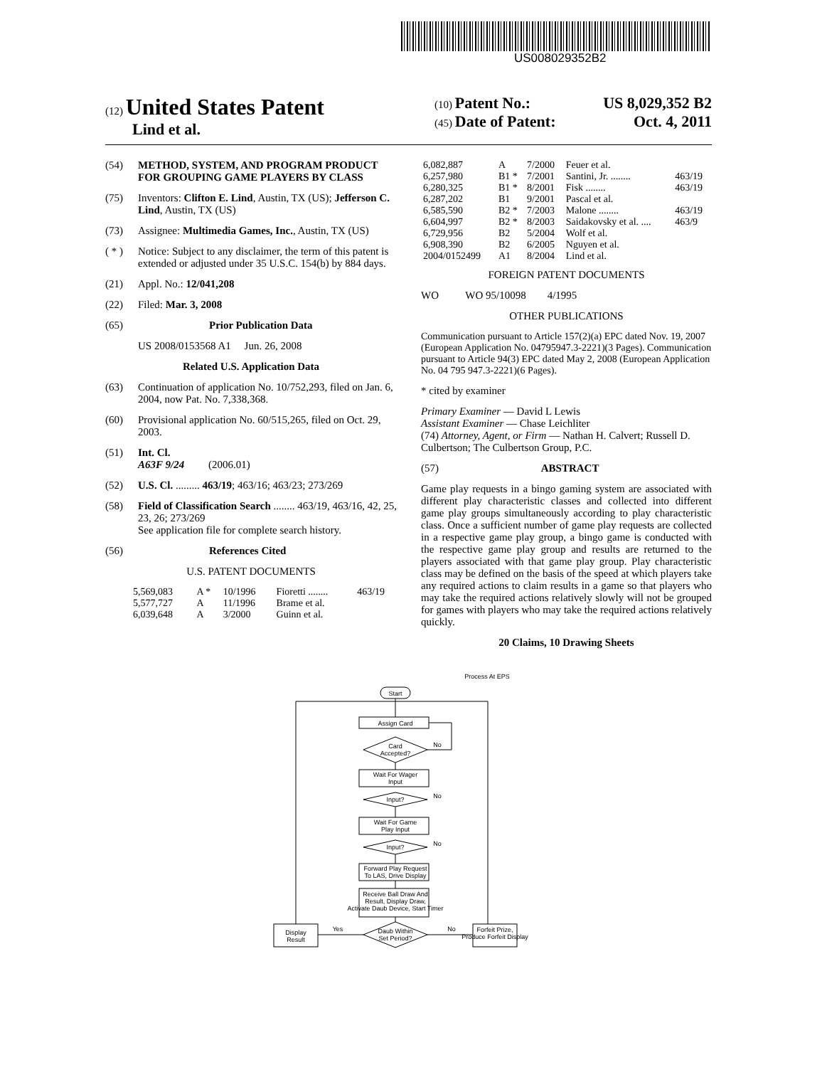US008029352B2
(12) United States Patent
Lind et al.
(10) Patent No.: US 8,029,352 B2
(45) Date of Patent: Oct. 4, 2011
(54) METHOD, SYSTEM, AND PROGRAM PRODUCT FOR GROUPING GAME PLAYERS BY CLASS
(75) Inventors: Clifton E. Lind, Austin, TX (US); Jefferson C. Lind, Austin, TX (US)
(73) Assignee: Multimedia Games, Inc., Austin, TX (US)
( * ) Notice: Subject to any disclaimer, the term of this patent is extended or adjusted under 35 U.S.C. 154(b) by 884 days.
(21) Appl. No.: 12/041,208
(22) Filed: Mar. 3, 2008
(65) Prior Publication Data
US 2008/0153568 A1 Jun. 26, 2008
Related U.S. Application Data
(63) Continuation of application No. 10/752,293, filed on Jan. 6, 2004, now Pat. No. 7,338,368.
(60) Provisional application No. 60/515,265, filed on Oct. 29, 2003.
(51) Int. Cl.
A63F 9/24 (2006.01)
(52) U.S. Cl. ......... 463/19; 463/16; 463/23; 273/269
(58) Field of Classification Search ........ 463/19, 463/16, 42, 25, 23, 26; 273/269
See application file for complete search history.
(56) References Cited
U.S. PATENT DOCUMENTS
| 5,569,083 | A * | 10/1996 | Fioretti ........ | 463/19 |
| 5,577,727 | A | 11/1996 | Brame et al. | |
| 6,039,648 | A | 3/2000 | Guinn et al. | |
| 6,082,887 | A | 7/2000 | Feuer et al. | |
| 6,257,980 | B1 * | 7/2001 | Santini, Jr. ........ | 463/19 |
| 6,280,325 | B1 * | 8/2001 | Fisk ........ | 463/19 |
| 6,287,202 | B1 | 9/2001 | Pascal et al. | |
| 6,585,590 | B2 * | 7/2003 | Malone ........ | 463/19 |
| 6,604,997 | B2 * | 8/2003 | Saidakovsky et al. .... | 463/9 |
| 6,729,956 | B2 | 5/2004 | Wolf et al. | |
| 6,908,390 | B2 | 6/2005 | Nguyen et al. | |
| 2004/0152499 | A1 | 8/2004 | Lind et al. | |
FOREIGN PATENT DOCUMENTS
WO WO 95/10098 4/1995
OTHER PUBLICATIONS
Communication pursuant to Article 157(2)(a) EPC dated Nov. 19, 2007 (European Application No. 04795947.3-2221)(3 Pages). Communication pursuant to Article 94(3) EPC dated May 2, 2008 (European Application No. 04 795 947.3-2221)(6 Pages).
* cited by examiner
Primary Examiner — David L Lewis
Assistant Examiner — Chase Leichliter
(74) Attorney, Agent, or Firm — Nathan H. Calvert; Russell D. Culbertson; The Culbertson Group, P.C.
(57) ABSTRACT
Game play requests in a bingo gaming system are associated with different play characteristic classes and collected into different game play groups simultaneously according to play characteristic class. Once a sufficient number of game play requests are collected in a respective game play group, a bingo game is conducted with the respective game play group and results are returned to the players associated with that game play group. Play characteristic class may be defined on the basis of the speed at which players take any required actions to claim results in a game so that players who may take the required actions relatively slowly will not be grouped for games with players who may take the required actions relatively quickly.
20 Claims, 10 Drawing Sheets
Start
Assign Card
Card
Accepted?
No
Wait For Wager
Input
Input?
No
Wait For Game
Play Input
Input?
No
Forward Play Request
To LAS, Drive Display
Receive Ball Draw And
Result, Display Draw,
Activate Daub Device, Start Timer
Daub Within
Set Period?
Display
Result
Forfeit Prize,
Produce Forfeit Display
Yes
No
Process At EPS